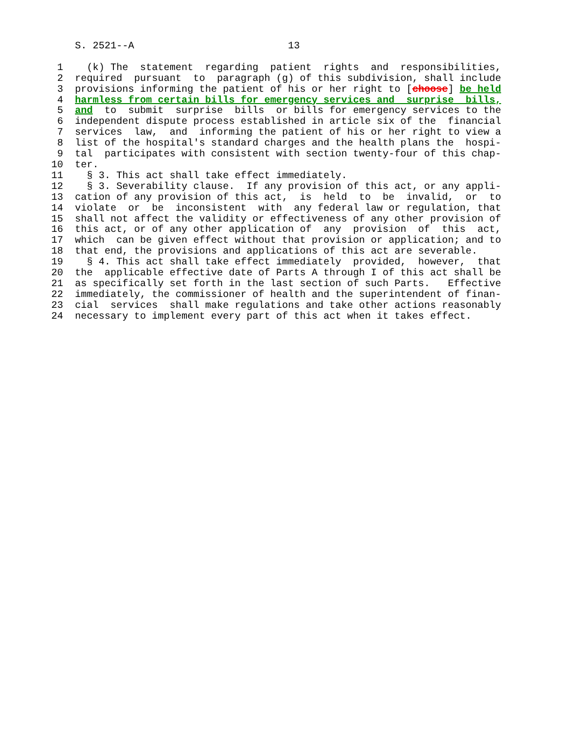S. 2521--A                          13

 1    (k) The  statement  regarding  patient  rights  and  responsibilities,
 2  required  pursuant  to  paragraph (g) of this subdivision, shall include
 3  provisions informing the patient of his or her right to [choose] be held
 4  harmless from certain bills for emergency services and  surprise  bills,
 5  and  to  submit  surprise  bills  or bills for emergency services to the
 6  independent dispute process established in article six of the  financial
 7  services  law,  and  informing the patient of his or her right to view a
 8  list of the hospital's standard charges and the health plans the  hospi-
 9  tal  participates with consistent with section twenty-four of this chap-
10  ter.
11    § 3. This act shall take effect immediately.
12    § 3. Severability clause.  If any provision of this act, or any appli-
13  cation of any provision of this act,  is  held  to  be  invalid,  or  to
14  violate  or  be  inconsistent  with  any federal law or regulation, that
15  shall not affect the validity or effectiveness of any other provision of
16  this act, or of any other application of  any  provision  of  this  act,
17  which  can be given effect without that provision or application; and to
18  that end, the provisions and applications of this act are severable.
19    § 4. This act shall take effect immediately  provided,  however,  that
20  the  applicable effective date of Parts A through I of this act shall be
21  as specifically set forth in the last section of such Parts.   Effective
22  immediately, the commissioner of health and the superintendent of finan-
23  cial  services  shall make regulations and take other actions reasonably
24  necessary to implement every part of this act when it takes effect.